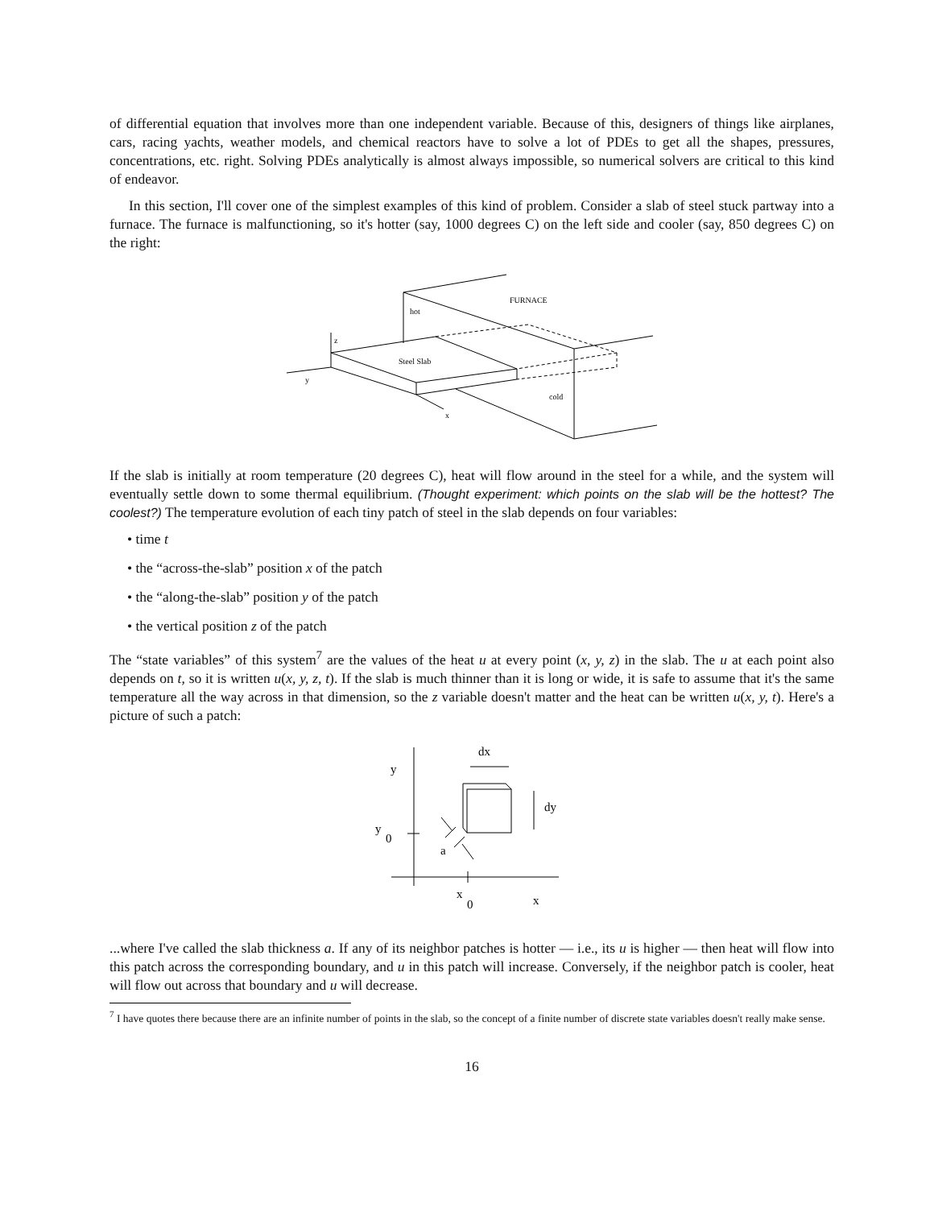of differential equation that involves more than one independent variable. Because of this, designers of things like airplanes, cars, racing yachts, weather models, and chemical reactors have to solve a lot of PDEs to get all the shapes, pressures, concentrations, etc. right. Solving PDEs analytically is almost always impossible, so numerical solvers are critical to this kind of endeavor.
In this section, I'll cover one of the simplest examples of this kind of problem. Consider a slab of steel stuck partway into a furnace. The furnace is malfunctioning, so it's hotter (say, 1000 degrees C) on the left side and cooler (say, 850 degrees C) on the right:
FURNACE
hot
z
Steel Slab
y
cold
x
If the slab is initially at room temperature (20 degrees C), heat will flow around in the steel for a while, and the system will eventually settle down to some thermal equilibrium. (Thought experiment: which points on the slab will be the hottest? The coolest?) The temperature evolution of each tiny patch of steel in the slab depends on four variables:
• time t
• the “across-the-slab” position x of the patch
• the “along-the-slab” position y of the patch
• the vertical position z of the patch
The “state variables” of this system<sup>7</sup> are the values of the heat u at every point (x, y, z) in the slab. The u at each point also depends on t, so it is written u(x, y, z, t). If the slab is much thinner than it is long or wide, it is safe to assume that it's the same temperature all the way across in that dimension, so the z variable doesn't matter and the heat can be written u(x, y, t). Here's a picture of such a patch:
dx
y
dy
y
0
a
x
0
x
...where I've called the slab thickness a. If any of its neighbor patches is hotter — i.e., its u is higher — then heat will flow into this patch across the corresponding boundary, and u in this patch will increase. Conversely, if the neighbor patch is cooler, heat will flow out across that boundary and u will decrease.
<sup>7</sup> I have quotes there because there are an infinite number of points in the slab, so the concept of a finite number of discrete state variables doesn't really make sense.
16